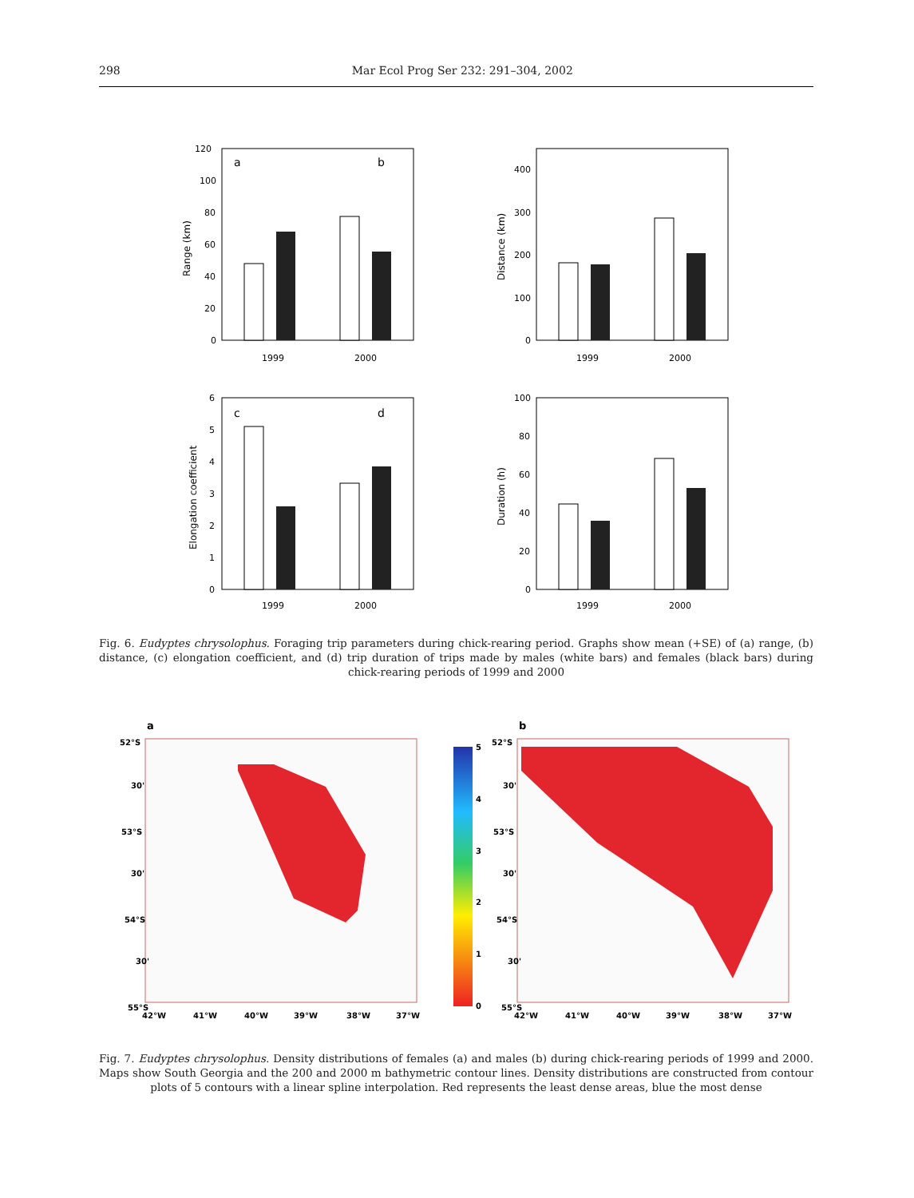298 Mar Ecol Prog Ser 232: 291–304, 2002
120
100
80
60
40
20
0
a
b
1999
2000
Range (km)
400
300
200
100
0
1999
2000
Distance (km)
6
5
4
3
2
1
0
c
d
1999
2000
Elongation coefficient
100
80
60
40
20
0
1999
2000
Duration (h)
Fig. 6. Eudyptes chrysolophus. Foraging trip parameters during chick-rearing period. Graphs show mean (+SE) of (a) range, (b) distance, (c) elongation coefficient, and (d) trip duration of trips made by males (white bars) and females (black bars) during chick-rearing periods of 1999 and 2000
a
b
5
4
3
2
1
0
52°S
30'
53°S
30'
54°S
30'
55°S
42°W
41°W
40°W
39°W
38°W
37°W
52°S
30'
53°S
30'
54°S
30'
55°S
42°W
41°W
40°W
39°W
38°W
37°W
Fig. 7. Eudyptes chrysolophus. Density distributions of females (a) and males (b) during chick-rearing periods of 1999 and 2000. Maps show South Georgia and the 200 and 2000 m bathymetric contour lines. Density distributions are constructed from contour plots of 5 contours with a linear spline interpolation. Red represents the least dense areas, blue the most dense